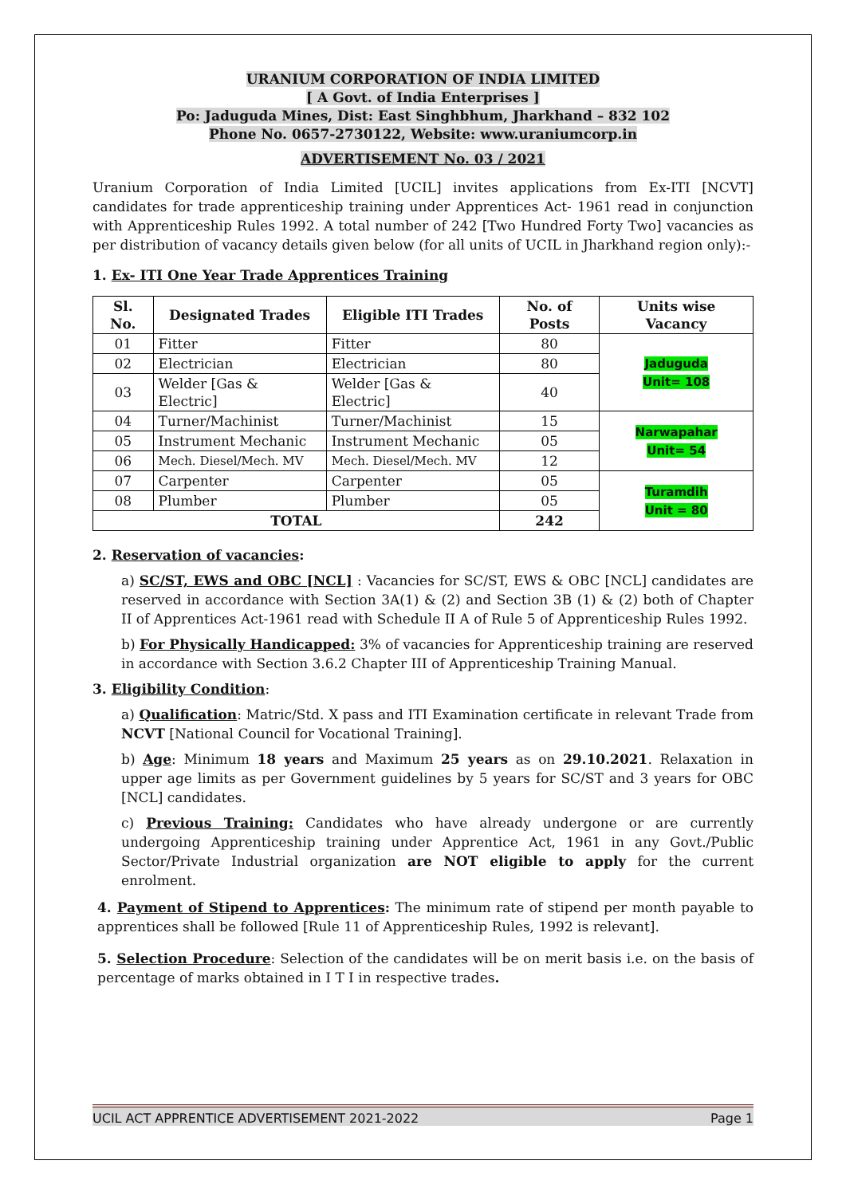URANIUM CORPORATION OF INDIA LIMITED
[ A Govt. of India Enterprises ]
Po: Jaduguda Mines, Dist: East Singhbhum, Jharkhand – 832 102
Phone No. 0657-2730122, Website: www.uraniumcorp.in
ADVERTISEMENT No. 03 / 2021
Uranium Corporation of India Limited [UCIL] invites applications from Ex-ITI [NCVT] candidates for trade apprenticeship training under Apprentices Act- 1961 read in conjunction with Apprenticeship Rules 1992. A total number of 242 [Two Hundred Forty Two] vacancies as per distribution of vacancy details given below (for all units of UCIL in Jharkhand region only):-
1. Ex- ITI One Year Trade Apprentices Training
| Sl. No. | Designated Trades | Eligible ITI Trades | No. of Posts | Units wise Vacancy |
| --- | --- | --- | --- | --- |
| 01 | Fitter | Fitter | 80 | Jaduguda Unit= 108 |
| 02 | Electrician | Electrician | 80 | |
| 03 | Welder [Gas & Electric] | Welder [Gas & Electric] | 40 | |
| 04 | Turner/Machinist | Turner/Machinist | 15 | Narwapahar Unit= 54 |
| 05 | Instrument Mechanic | Instrument Mechanic | 05 | |
| 06 | Mech. Diesel/Mech. MV | Mech. Diesel/Mech. MV | 12 | |
| 07 | Carpenter | Carpenter | 05 | Turamdih Unit = 80 |
| 08 | Plumber | Plumber | 05 | |
| TOTAL | | | 242 | |
2. Reservation of vacancies:
a) SC/ST, EWS and OBC [NCL] : Vacancies for SC/ST, EWS & OBC [NCL] candidates are reserved in accordance with Section 3A(1) & (2) and Section 3B (1) & (2) both of Chapter II of Apprentices Act-1961 read with Schedule II A of Rule 5 of Apprenticeship Rules 1992.
b) For Physically Handicapped: 3% of vacancies for Apprenticeship training are reserved in accordance with Section 3.6.2 Chapter III of Apprenticeship Training Manual.
3. Eligibility Condition:
a) Qualification: Matric/Std. X pass and ITI Examination certificate in relevant Trade from NCVT [National Council for Vocational Training].
b) Age: Minimum 18 years and Maximum 25 years as on 29.10.2021. Relaxation in upper age limits as per Government guidelines by 5 years for SC/ST and 3 years for OBC [NCL] candidates.
c) Previous Training: Candidates who have already undergone or are currently undergoing Apprenticeship training under Apprentice Act, 1961 in any Govt./Public Sector/Private Industrial organization are NOT eligible to apply for the current enrolment.
4. Payment of Stipend to Apprentices: The minimum rate of stipend per month payable to apprentices shall be followed [Rule 11 of Apprenticeship Rules, 1992 is relevant].
5. Selection Procedure: Selection of the candidates will be on merit basis i.e. on the basis of percentage of marks obtained in I T I in respective trades.
UCIL ACT APPRENTICE ADVERTISEMENT 2021-2022 Page 1